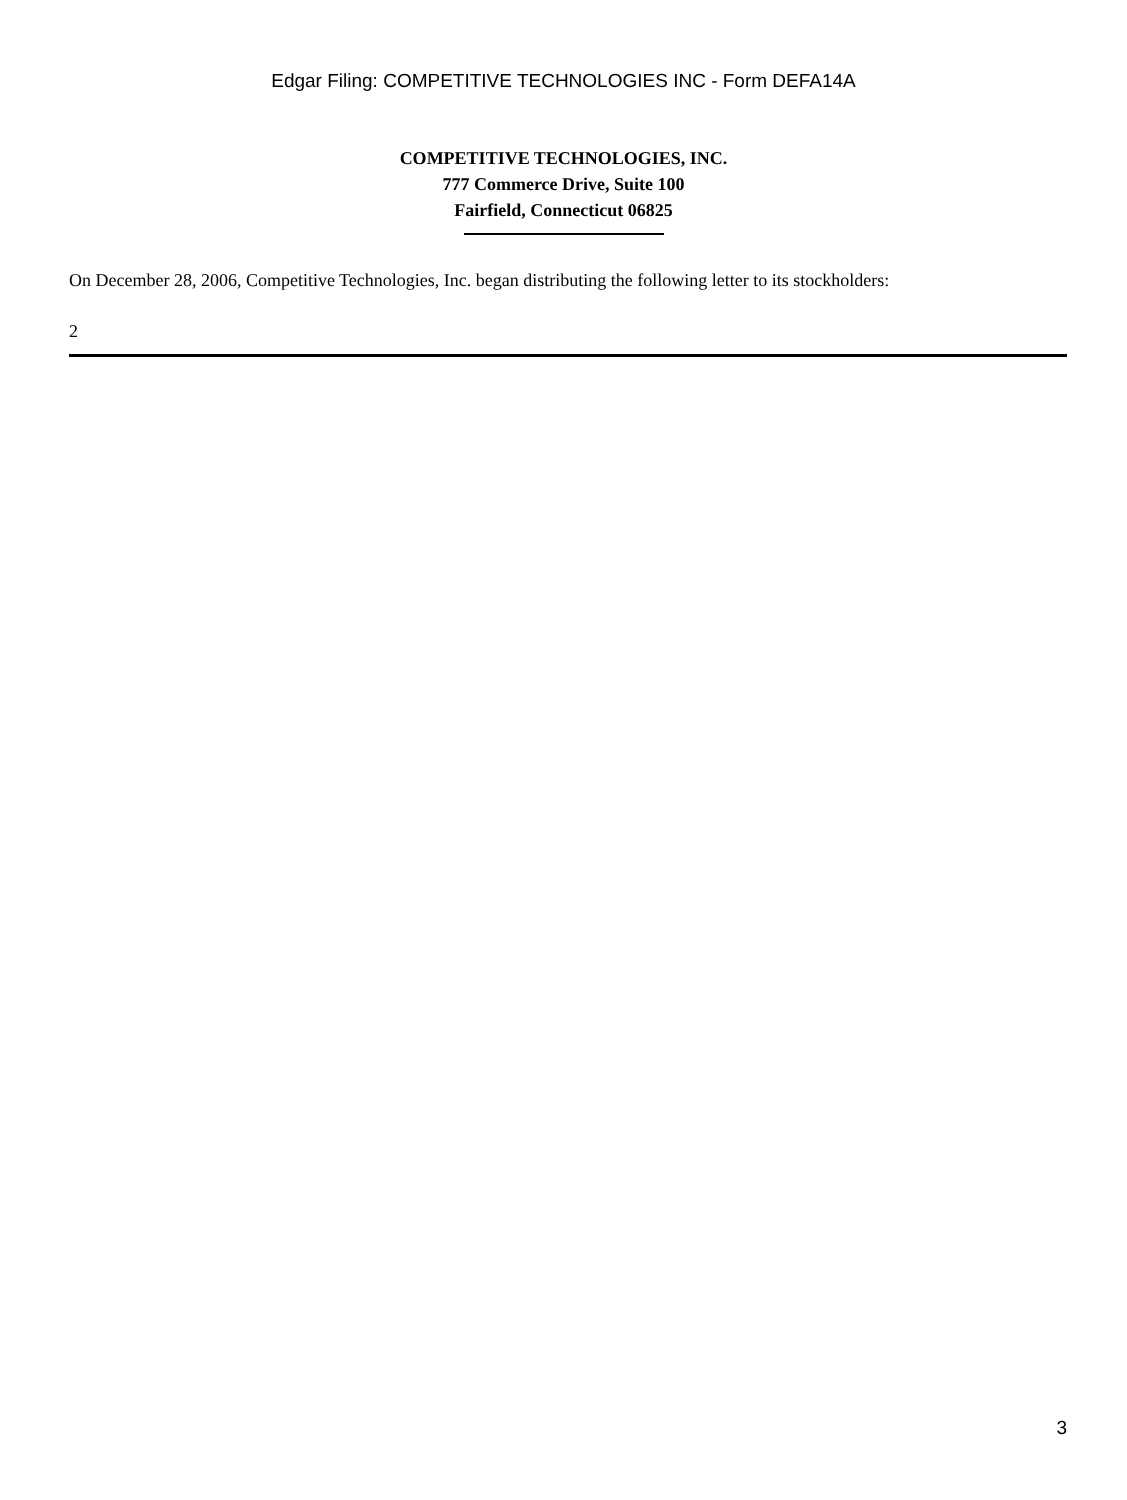Edgar Filing: COMPETITIVE TECHNOLOGIES INC - Form DEFA14A
COMPETITIVE TECHNOLOGIES, INC.
777 Commerce Drive, Suite 100
Fairfield, Connecticut 06825
On December 28, 2006, Competitive Technologies, Inc. began distributing the following letter to its stockholders:
2
3